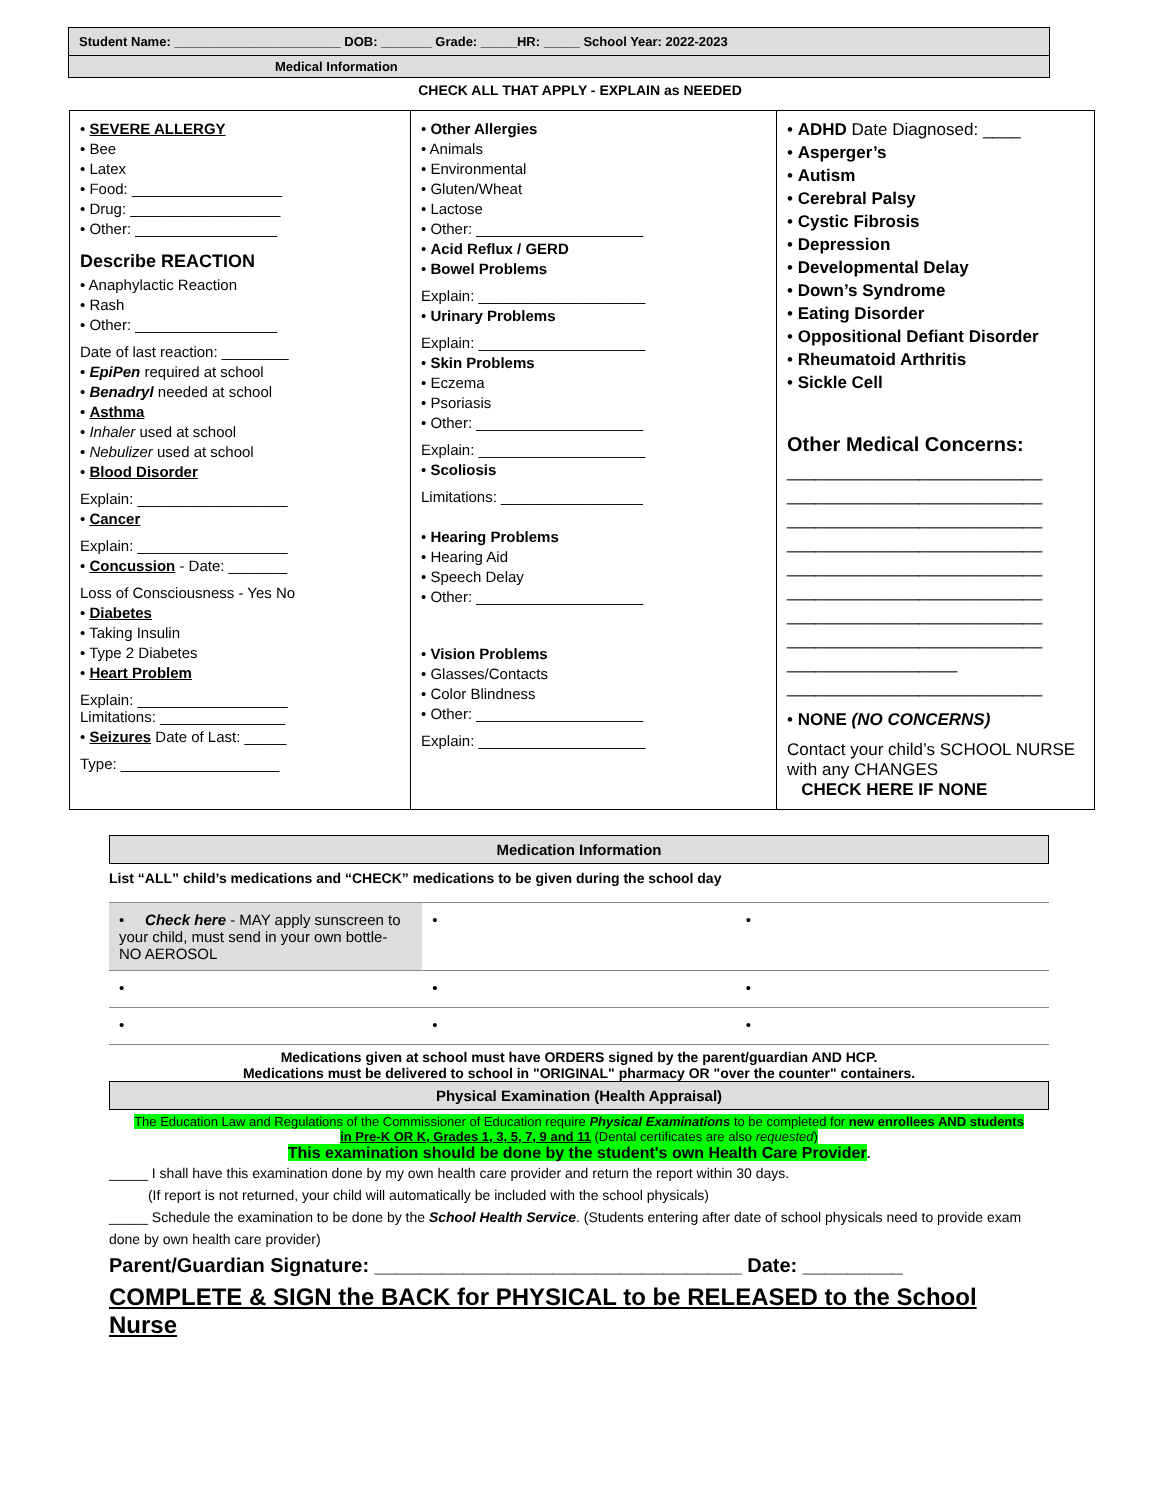Student Name: _______________________ DOB: _______ Grade: _____HR: _____ School Year: 2022-2023
Medical Information
CHECK ALL THAT APPLY - EXPLAIN as NEEDED
| • SEVERE ALLERGY • Bee • Latex • Food: __________________ • Drug: __________________ • Other: _________________ Describe REACTION • Anaphylactic Reaction • Rash • Other: _________________ Date of last reaction: ________ • EpiPen required at school • Benadryl needed at school • Asthma • Inhaler used at school • Nebulizer used at school • Blood Disorder Explain: __________________ • Cancer Explain: __________________ • Concussion - Date: _______ Loss of Consciousness - Yes No • Diabetes • Taking Insulin • Type 2 Diabetes • Heart Problem Explain: __________________ Limitations: _______________ • Seizures Date of Last: _____ Type: ___________________ | • Other Allergies • Animals • Environmental • Gluten/Wheat • Lactose • Other: ____________________ • Acid Reflux / GERD • Bowel Problems Explain: ____________________ • Urinary Problems Explain: ____________________ • Skin Problems • Eczema • Psoriasis • Other: ____________________ Explain: ____________________ • Scoliosis Limitations: _________________ • Hearing Problems • Hearing Aid • Speech Delay • Other: ____________________ • Vision Problems • Glasses/Contacts • Color Blindness • Other: ____________________ Explain: ____________________ | • ADHD Date Diagnosed: ____ • Asperger’s • Autism • Cerebral Palsy • Cystic Fibrosis • Depression • Developmental Delay • Down’s Syndrome • Eating Disorder • Oppositional Defiant Disorder • Rheumatoid Arthritis • Sickle Cell Other Medical Concerns: ___________________________ ___________________________ ___________________________ ___________________________ ___________________________ ___________________________ ___________________________ ___________________________ __________________ ___________________________ • NONE (NO CONCERNS) Contact your child’s SCHOOL NURSE with any CHANGES CHECK HERE IF NONE |
Medication Information
List “ALL” child’s medications and “CHECK” medications to be given during the school day
| • Check here - MAY apply sunscreen to your child, must send in your own bottle- NO AEROSOL | • | • |
| • | • | • |
| • | • | • |
Medications given at school must have ORDERS signed by the parent/guardian AND HCP.
Medications must be delivered to school in "ORIGINAL" pharmacy OR "over the counter" containers.
Physical Examination (Health Appraisal)
The Education Law and Regulations of the Commissioner of Education require Physical Examinations to be completed for new enrollees AND students
in Pre-K OR K, Grades 1, 3, 5, 7, 9 and 11 (Dental certificates are also requested)
This examination should be done by the student's own Health Care Provider.
_____ I shall have this examination done by my own health care provider and return the report within 30 days.
(If report is not returned, your child will automatically be included with the school physicals)
_____ Schedule the examination to be done by the School Health Service. (Students entering after date of school physicals need to provide exam done by own health care provider)
Parent/Guardian Signature: _________________________________ Date: _________
COMPLETE & SIGN the BACK for PHYSICAL to be RELEASED to the School Nurse